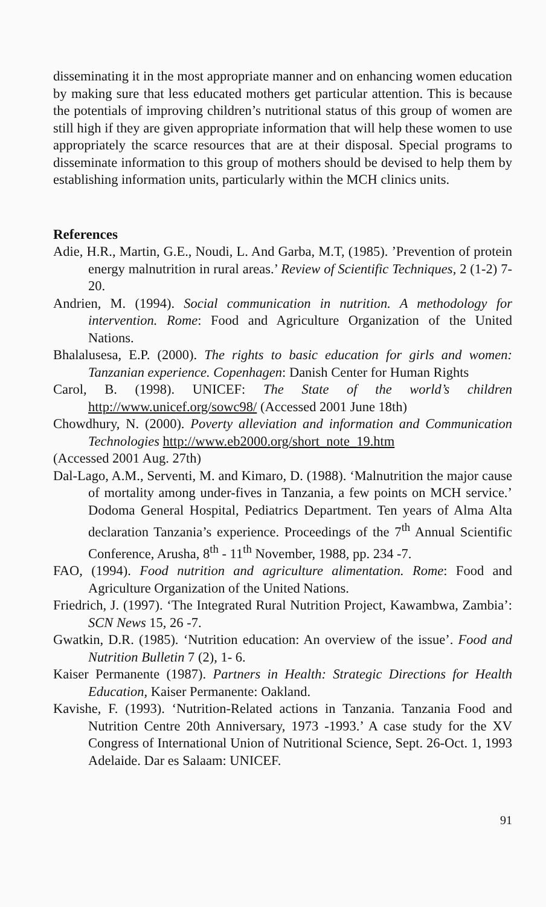disseminating it in the most appropriate manner and on enhancing women education by making sure that less educated mothers get particular attention. This is because the potentials of improving children’s nutritional status of this group of women are still high if they are given appropriate information that will help these women to use appropriately the scarce resources that are at their disposal. Special programs to disseminate information to this group of mothers should be devised to help them by establishing information units, particularly within the MCH clinics units.
References
Adie, H.R., Martin, G.E., Noudi, L. And Garba, M.T, (1985). ’Prevention of protein energy malnutrition in rural areas.’ Review of Scientific Techniques, 2 (1-2) 7-20.
Andrien, M. (1994). Social communication in nutrition. A methodology for intervention. Rome: Food and Agriculture Organization of the United Nations.
Bhalalusesa, E.P. (2000). The rights to basic education for girls and women: Tanzanian experience. Copenhagen: Danish Center for Human Rights
Carol, B. (1998). UNICEF: The State of the world’s children http://www.unicef.org/sowc98/ (Accessed 2001 June 18th)
Chowdhury, N. (2000). Poverty alleviation and information and Communication Technologies http://www.eb2000.org/short_note_19.htm
(Accessed 2001 Aug. 27th)
Dal-Lago, A.M., Serventi, M. and Kimaro, D. (1988). ‘Malnutrition the major cause of mortality among under-fives in Tanzania, a few points on MCH service.’ Dodoma General Hospital, Pediatrics Department. Ten years of Alma Alta declaration Tanzania’s experience. Proceedings of the 7<sup>th</sup> Annual Scientific Conference, Arusha, 8<sup>th</sup> - 11<sup>th</sup> November, 1988, pp. 234 -7.
FAO, (1994). Food nutrition and agriculture alimentation. Rome: Food and Agriculture Organization of the United Nations.
Friedrich, J. (1997). ‘The Integrated Rural Nutrition Project, Kawambwa, Zambia’: SCN News 15, 26 -7.
Gwatkin, D.R. (1985). ‘Nutrition education: An overview of the issue’. Food and Nutrition Bulletin 7 (2), 1- 6.
Kaiser Permanente (1987). Partners in Health: Strategic Directions for Health Education, Kaiser Permanente: Oakland.
Kavishe, F. (1993). ‘Nutrition-Related actions in Tanzania. Tanzania Food and Nutrition Centre 20th Anniversary, 1973 -1993.’ A case study for the XV Congress of International Union of Nutritional Science, Sept. 26-Oct. 1, 1993 Adelaide. Dar es Salaam: UNICEF.
91